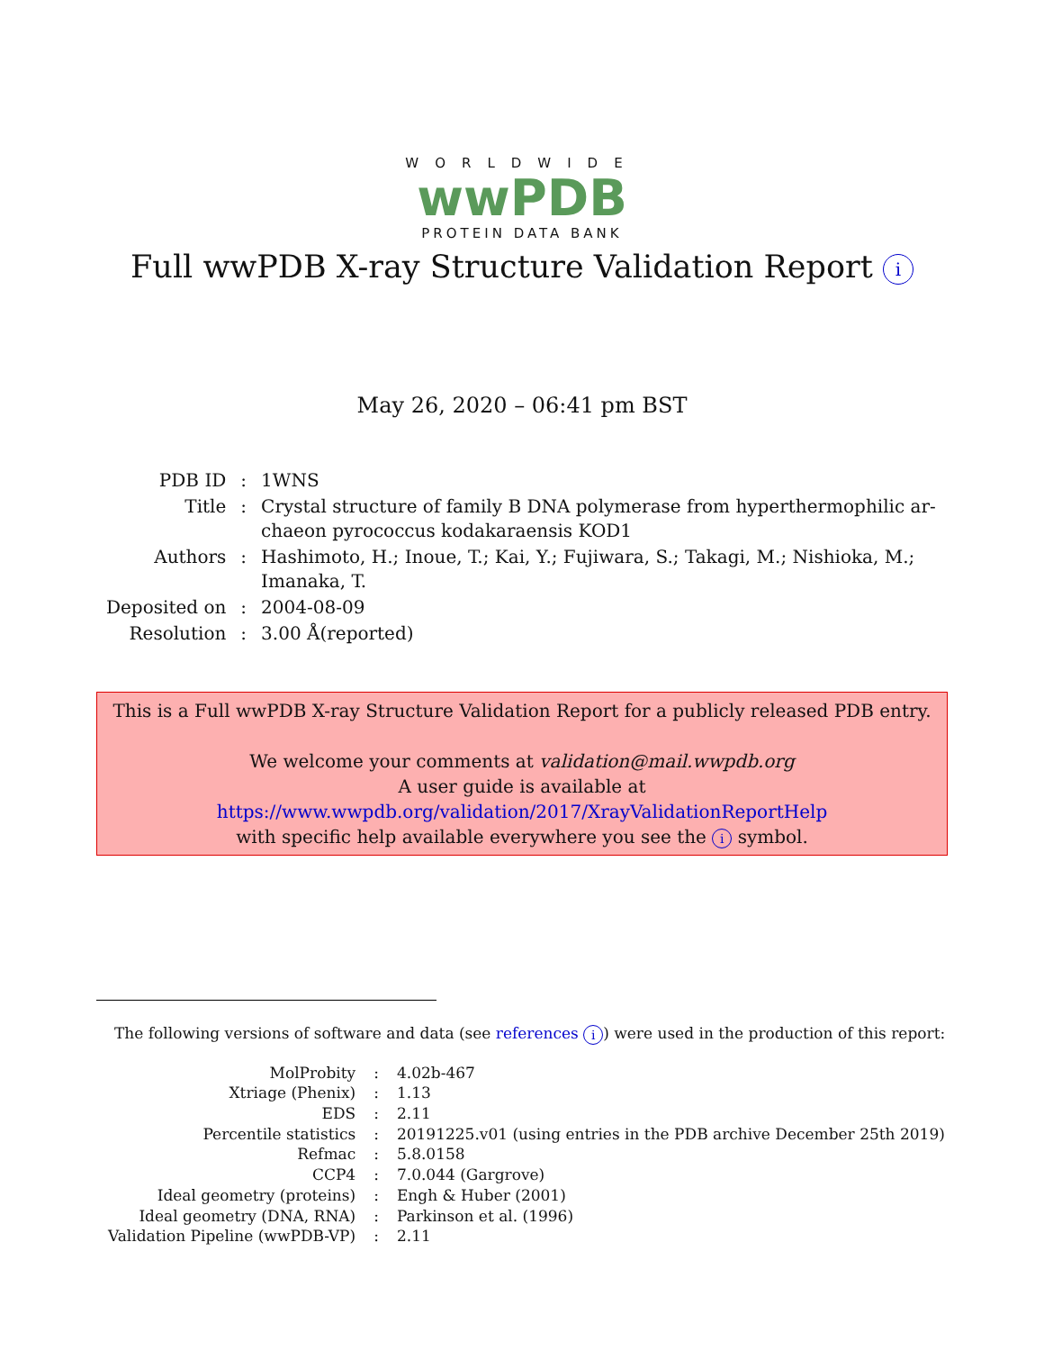WORLDWIDE
wwPDB
PROTEIN DATA BANK
Full wwPDB X-ray Structure Validation Report i
May 26, 2020 – 06:41 pm BST
| PDB ID | : | 1WNS |
| Title | : | Crystal structure of family B DNA polymerase from hyperthermophilic ar- chaeon pyrococcus kodakaraensis KOD1 |
| Authors | : | Hashimoto, H.; Inoue, T.; Kai, Y.; Fujiwara, S.; Takagi, M.; Nishioka, M.; Imanaka, T. |
| Deposited on | : | 2004-08-09 |
| Resolution | : | 3.00 Å(reported) |
This is a Full wwPDB X-ray Structure Validation Report for a publicly released PDB entry.
We welcome your comments at validation@mail.wwpdb.org
A user guide is available at
https://www.wwpdb.org/validation/2017/XrayValidationReportHelp
with specific help available everywhere you see the i symbol.
The following versions of software and data (see references i) were used in the production of this report:
| MolProbity | : | 4.02b-467 |
| Xtriage (Phenix) | : | 1.13 |
| EDS | : | 2.11 |
| Percentile statistics | : | 20191225.v01 (using entries in the PDB archive December 25th 2019) |
| Refmac | : | 5.8.0158 |
| CCP4 | : | 7.0.044 (Gargrove) |
| Ideal geometry (proteins) | : | Engh & Huber (2001) |
| Ideal geometry (DNA, RNA) | : | Parkinson et al. (1996) |
| Validation Pipeline (wwPDB-VP) | : | 2.11 |